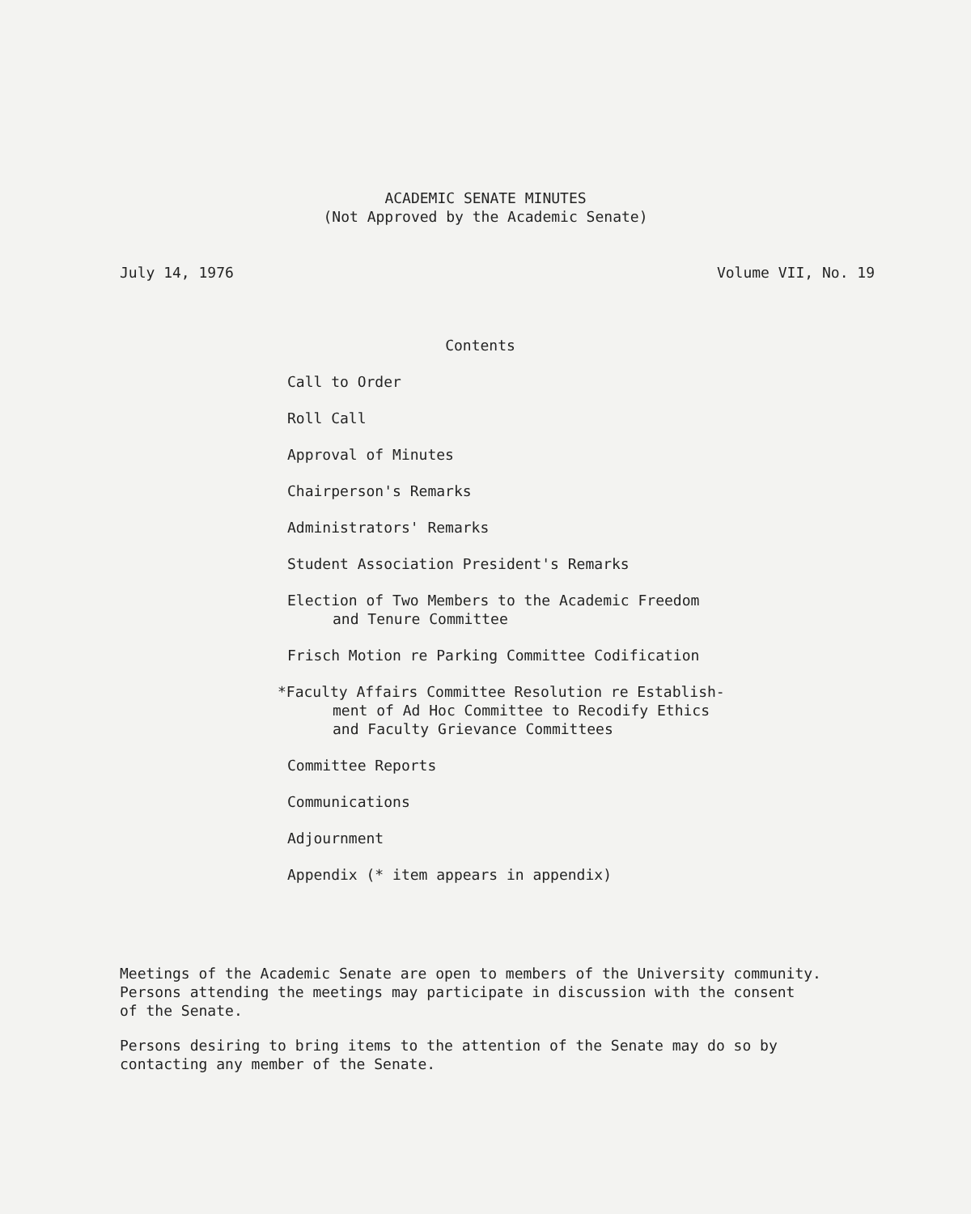ACADEMIC SENATE MINUTES
(Not Approved by the Academic Senate)
July 14, 1976 Volume VII, No. 19
Contents
Call to Order
Roll Call
Approval of Minutes
Chairperson's Remarks
Administrators' Remarks
Student Association President's Remarks
Election of Two Members to the Academic Freedom
and Tenure Committee
Frisch Motion re Parking Committee Codification
*Faculty Affairs Committee Resolution re Establish-
ment of Ad Hoc Committee to Recodify Ethics
and Faculty Grievance Committees
Committee Reports
Communications
Adjournment
Appendix (* item appears in appendix)
Meetings of the Academic Senate are open to members of the University community.
Persons attending the meetings may participate in discussion with the consent
of the Senate.
Persons desiring to bring items to the attention of the Senate may do so by
contacting any member of the Senate.